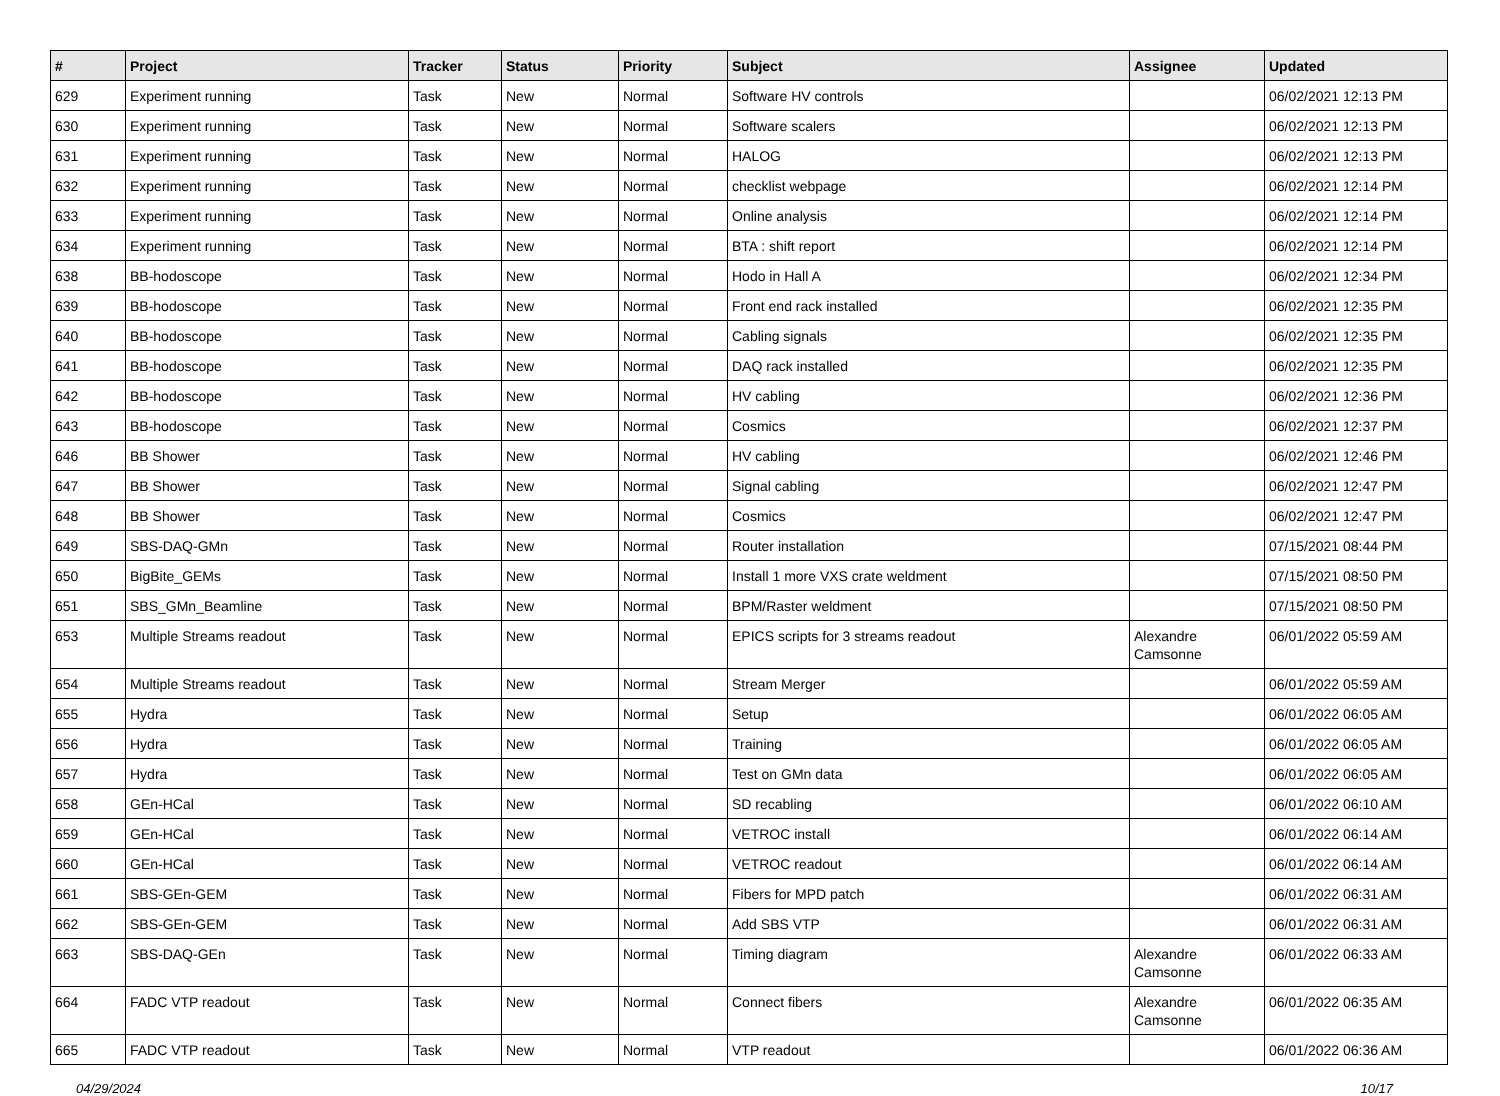| # | Project | Tracker | Status | Priority | Subject | Assignee | Updated |
| --- | --- | --- | --- | --- | --- | --- | --- |
| 629 | Experiment running | Task | New | Normal | Software HV controls | | 06/02/2021 12:13 PM |
| 630 | Experiment running | Task | New | Normal | Software scalers | | 06/02/2021 12:13 PM |
| 631 | Experiment running | Task | New | Normal | HALOG | | 06/02/2021 12:13 PM |
| 632 | Experiment running | Task | New | Normal | checklist webpage | | 06/02/2021 12:14 PM |
| 633 | Experiment running | Task | New | Normal | Online analysis | | 06/02/2021 12:14 PM |
| 634 | Experiment running | Task | New | Normal | BTA : shift report | | 06/02/2021 12:14 PM |
| 638 | BB-hodoscope | Task | New | Normal | Hodo in Hall A | | 06/02/2021 12:34 PM |
| 639 | BB-hodoscope | Task | New | Normal | Front end rack installed | | 06/02/2021 12:35 PM |
| 640 | BB-hodoscope | Task | New | Normal | Cabling signals | | 06/02/2021 12:35 PM |
| 641 | BB-hodoscope | Task | New | Normal | DAQ rack installed | | 06/02/2021 12:35 PM |
| 642 | BB-hodoscope | Task | New | Normal | HV cabling | | 06/02/2021 12:36 PM |
| 643 | BB-hodoscope | Task | New | Normal | Cosmics | | 06/02/2021 12:37 PM |
| 646 | BB Shower | Task | New | Normal | HV cabling | | 06/02/2021 12:46 PM |
| 647 | BB Shower | Task | New | Normal | Signal cabling | | 06/02/2021 12:47 PM |
| 648 | BB Shower | Task | New | Normal | Cosmics | | 06/02/2021 12:47 PM |
| 649 | SBS-DAQ-GMn | Task | New | Normal | Router installation | | 07/15/2021 08:44 PM |
| 650 | BigBite_GEMs | Task | New | Normal | Install 1 more VXS crate weldment | | 07/15/2021 08:50 PM |
| 651 | SBS_GMn_Beamline | Task | New | Normal | BPM/Raster weldment | | 07/15/2021 08:50 PM |
| 653 | Multiple Streams readout | Task | New | Normal | EPICS scripts for 3 streams readout | Alexandre Camsonne | 06/01/2022 05:59 AM |
| 654 | Multiple Streams readout | Task | New | Normal | Stream Merger | | 06/01/2022 05:59 AM |
| 655 | Hydra | Task | New | Normal | Setup | | 06/01/2022 06:05 AM |
| 656 | Hydra | Task | New | Normal | Training | | 06/01/2022 06:05 AM |
| 657 | Hydra | Task | New | Normal | Test on GMn data | | 06/01/2022 06:05 AM |
| 658 | GEn-HCal | Task | New | Normal | SD recabling | | 06/01/2022 06:10 AM |
| 659 | GEn-HCal | Task | New | Normal | VETROC install | | 06/01/2022 06:14 AM |
| 660 | GEn-HCal | Task | New | Normal | VETROC readout | | 06/01/2022 06:14 AM |
| 661 | SBS-GEn-GEM | Task | New | Normal | Fibers for MPD patch | | 06/01/2022 06:31 AM |
| 662 | SBS-GEn-GEM | Task | New | Normal | Add SBS VTP | | 06/01/2022 06:31 AM |
| 663 | SBS-DAQ-GEn | Task | New | Normal | Timing diagram | Alexandre Camsonne | 06/01/2022 06:33 AM |
| 664 | FADC VTP readout | Task | New | Normal | Connect fibers | Alexandre Camsonne | 06/01/2022 06:35 AM |
| 665 | FADC VTP readout | Task | New | Normal | VTP readout | | 06/01/2022 06:36 AM |
04/29/2024 10/17